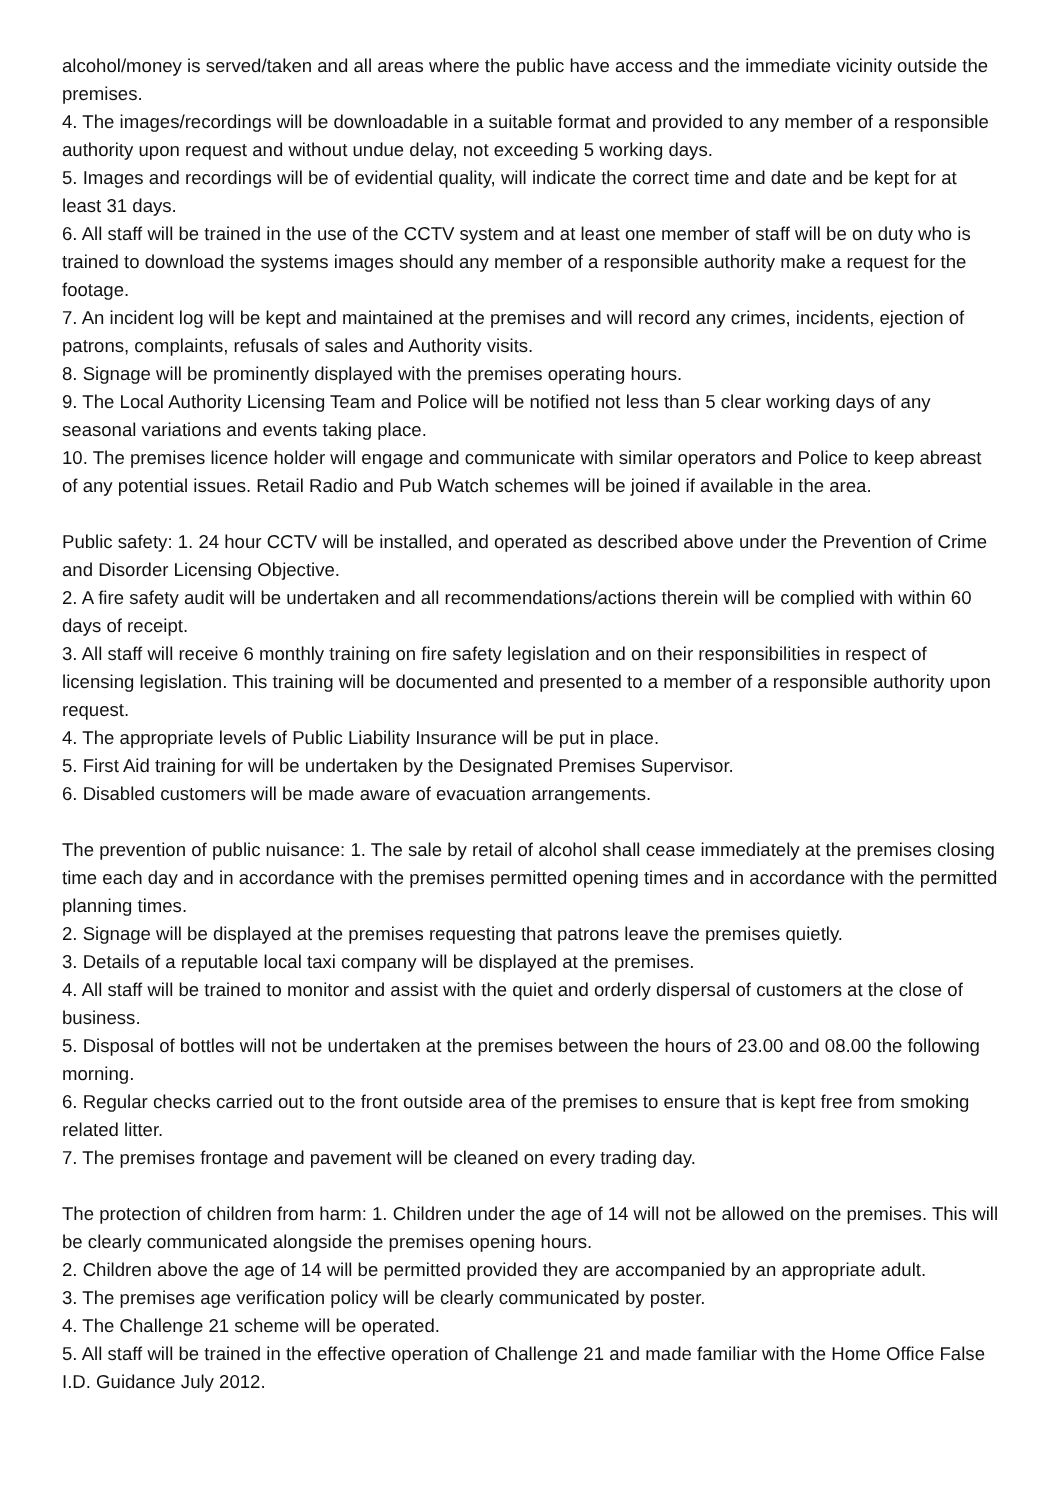alcohol/money is served/taken and all areas where the public have access and the immediate vicinity outside the premises.
4. The images/recordings will be downloadable in a suitable format and provided to any member of a responsible authority upon request and without undue delay, not exceeding 5 working days.
5. Images and recordings will be of evidential quality, will indicate the correct time and date and be kept for at least 31 days.
6. All staff will be trained in the use of the CCTV system and at least one member of staff will be on duty who is trained to download the systems images should any member of a responsible authority make a request for the footage.
7. An incident log will be kept and maintained at the premises and will record any crimes, incidents, ejection of patrons, complaints, refusals of sales and Authority visits.
8. Signage will be prominently displayed with the premises operating hours.
9. The Local Authority Licensing Team and Police will be notified not less than 5 clear working days of any seasonal variations and events taking place.
10. The premises licence holder will engage and communicate with similar operators and Police to keep abreast of any potential issues. Retail Radio and Pub Watch schemes will be joined if available in the area.
Public safety: 1. 24 hour CCTV will be installed, and operated as described above under the Prevention of Crime and Disorder Licensing Objective.
2. A fire safety audit will be undertaken and all recommendations/actions therein will be complied with within 60 days of receipt.
3. All staff will receive 6 monthly training on fire safety legislation and on their responsibilities in respect of licensing legislation. This training will be documented and presented to a member of a responsible authority upon request.
4. The appropriate levels of Public Liability Insurance will be put in place.
5. First Aid training for will be undertaken by the Designated Premises Supervisor.
6. Disabled customers will be made aware of evacuation arrangements.
The prevention of public nuisance: 1. The sale by retail of alcohol shall cease immediately at the premises closing time each day and in accordance with the premises permitted opening times and in accordance with the permitted planning times.
2. Signage will be displayed at the premises requesting that patrons leave the premises quietly.
3. Details of a reputable local taxi company will be displayed at the premises.
4. All staff will be trained to monitor and assist with the quiet and orderly dispersal of customers at the close of business.
5. Disposal of bottles will not be undertaken at the premises between the hours of 23.00 and 08.00 the following morning.
6. Regular checks carried out to the front outside area of the premises to ensure that is kept free from smoking related litter.
7. The premises frontage and pavement will be cleaned on every trading day.
The protection of children from harm: 1. Children under the age of 14 will not be allowed on the premises. This will be clearly communicated alongside the premises opening hours.
2. Children above the age of 14 will be permitted provided they are accompanied by an appropriate adult.
3. The premises age verification policy will be clearly communicated by poster.
4. The Challenge 21 scheme will be operated.
5. All staff will be trained in the effective operation of Challenge 21 and made familiar with the Home Office False I.D. Guidance July 2012.